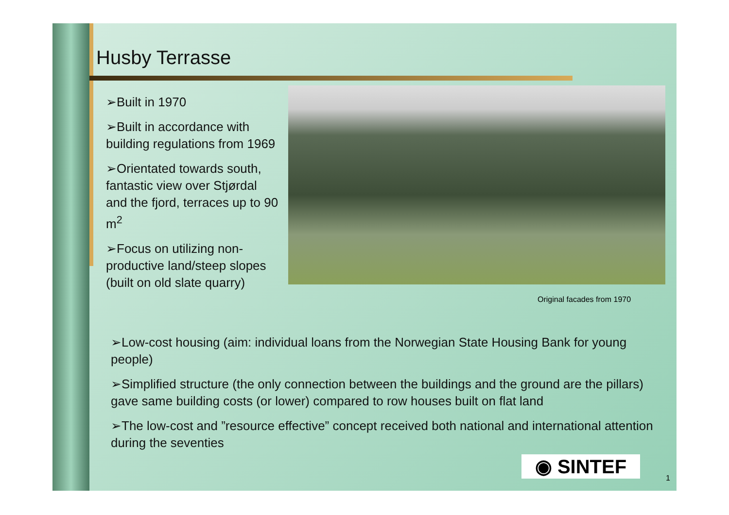Husby Terrasse
➢Built in 1970
➢Built in accordance with building regulations from 1969
➢Orientated towards south, fantastic view over Stjørdal and the fjord, terraces up to 90 m<sup>2</sup>
➢Focus on utilizing non-productive land/steep slopes (built on old slate quarry)
Original facades from 1970
➢Low-cost housing (aim: individual loans from the Norwegian State Housing Bank for young people)
➢Simplified structure (the only connection between the buildings and the ground are the pillars) gave same building costs (or lower) compared to row houses built on flat land
➢The low-cost and ”resource effective” concept received both national and international attention during the seventies
◉ SINTEF
1